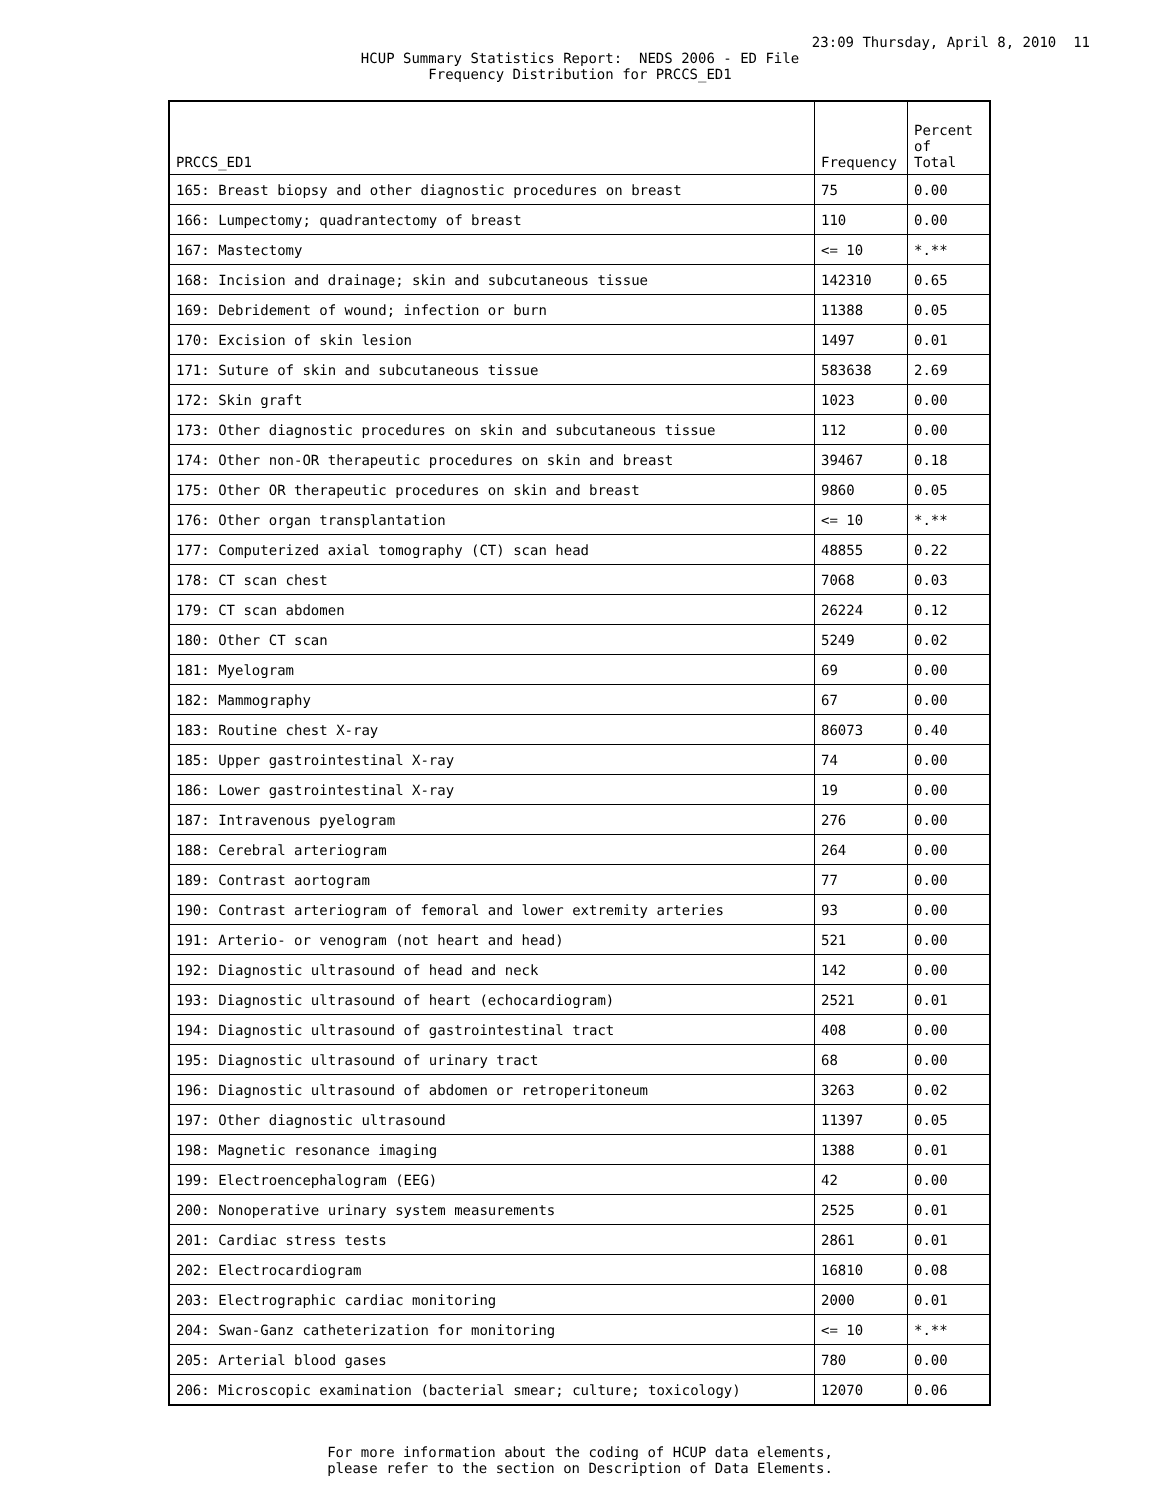23:09 Thursday, April 8, 2010 11
HCUP Summary Statistics Report: NEDS 2006 - ED File
Frequency Distribution for PRCCS_ED1
| PRCCS_ED1 | Frequency | Percent of Total |
| --- | --- | --- |
| 165: Breast biopsy and other diagnostic procedures on breast | 75 | 0.00 |
| 166: Lumpectomy; quadrantectomy of breast | 110 | 0.00 |
| 167: Mastectomy | <= 10 | *.** |
| 168: Incision and drainage; skin and subcutaneous tissue | 142310 | 0.65 |
| 169: Debridement of wound; infection or burn | 11388 | 0.05 |
| 170: Excision of skin lesion | 1497 | 0.01 |
| 171: Suture of skin and subcutaneous tissue | 583638 | 2.69 |
| 172: Skin graft | 1023 | 0.00 |
| 173: Other diagnostic procedures on skin and subcutaneous tissue | 112 | 0.00 |
| 174: Other non-OR therapeutic procedures on skin and breast | 39467 | 0.18 |
| 175: Other OR therapeutic procedures on skin and breast | 9860 | 0.05 |
| 176: Other organ transplantation | <= 10 | *.** |
| 177: Computerized axial tomography (CT) scan head | 48855 | 0.22 |
| 178: CT scan chest | 7068 | 0.03 |
| 179: CT scan abdomen | 26224 | 0.12 |
| 180: Other CT scan | 5249 | 0.02 |
| 181: Myelogram | 69 | 0.00 |
| 182: Mammography | 67 | 0.00 |
| 183: Routine chest X-ray | 86073 | 0.40 |
| 185: Upper gastrointestinal X-ray | 74 | 0.00 |
| 186: Lower gastrointestinal X-ray | 19 | 0.00 |
| 187: Intravenous pyelogram | 276 | 0.00 |
| 188: Cerebral arteriogram | 264 | 0.00 |
| 189: Contrast aortogram | 77 | 0.00 |
| 190: Contrast arteriogram of femoral and lower extremity arteries | 93 | 0.00 |
| 191: Arterio- or venogram (not heart and head) | 521 | 0.00 |
| 192: Diagnostic ultrasound of head and neck | 142 | 0.00 |
| 193: Diagnostic ultrasound of heart (echocardiogram) | 2521 | 0.01 |
| 194: Diagnostic ultrasound of gastrointestinal tract | 408 | 0.00 |
| 195: Diagnostic ultrasound of urinary tract | 68 | 0.00 |
| 196: Diagnostic ultrasound of abdomen or retroperitoneum | 3263 | 0.02 |
| 197: Other diagnostic ultrasound | 11397 | 0.05 |
| 198: Magnetic resonance imaging | 1388 | 0.01 |
| 199: Electroencephalogram (EEG) | 42 | 0.00 |
| 200: Nonoperative urinary system measurements | 2525 | 0.01 |
| 201: Cardiac stress tests | 2861 | 0.01 |
| 202: Electrocardiogram | 16810 | 0.08 |
| 203: Electrographic cardiac monitoring | 2000 | 0.01 |
| 204: Swan-Ganz catheterization for monitoring | <= 10 | *.** |
| 205: Arterial blood gases | 780 | 0.00 |
| 206: Microscopic examination (bacterial smear; culture; toxicology) | 12070 | 0.06 |
For more information about the coding of HCUP data elements,
please refer to the section on Description of Data Elements.